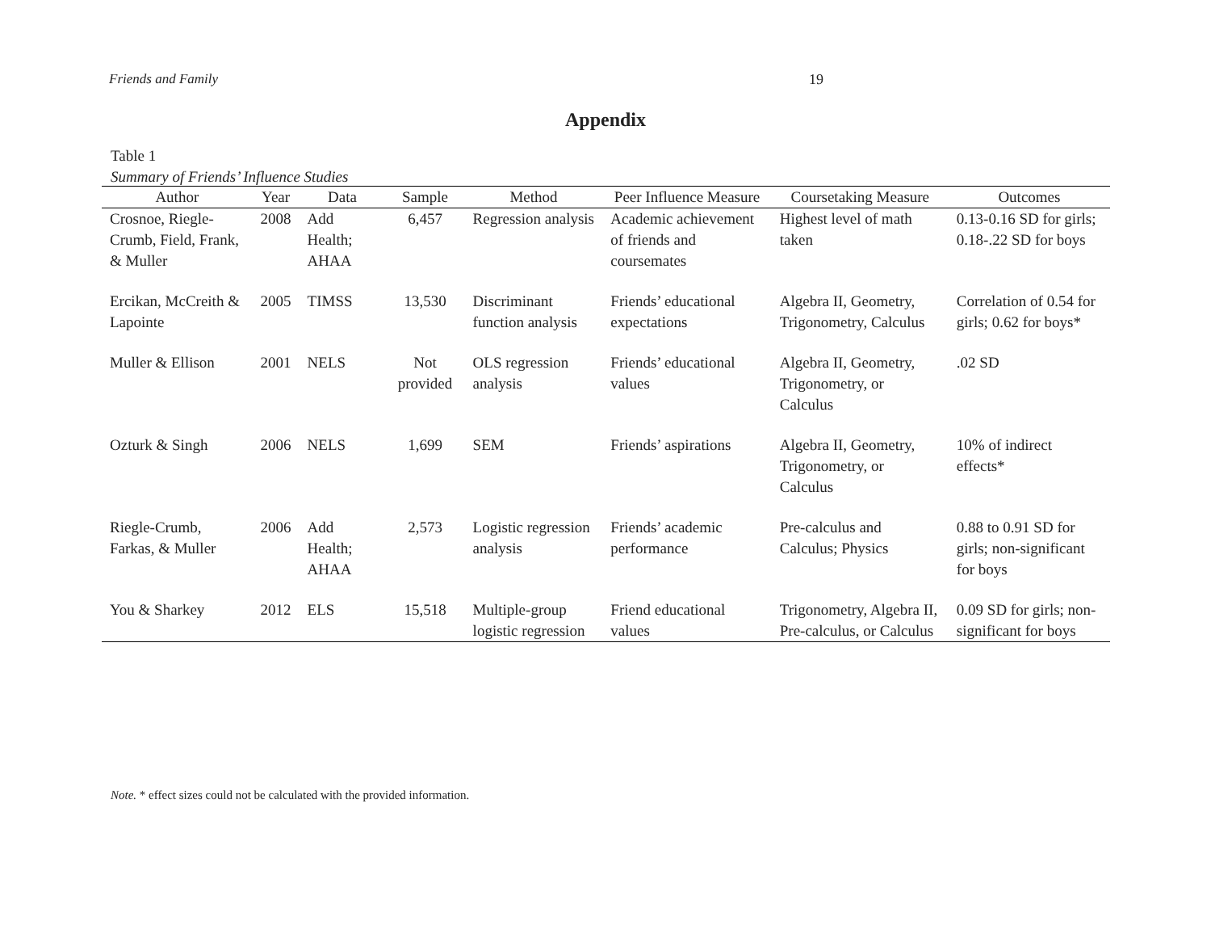Friends and Family 19
Appendix
Table 1
Summary of Friends’ Influence Studies
| Author | Year | Data | Sample | Method | Peer Influence Measure | Coursetaking Measure | Outcomes |
| --- | --- | --- | --- | --- | --- | --- | --- |
| Crosnoe, Riegle-Crumb, Field, Frank, & Muller | 2008 | Add Health; AHAA | 6,457 | Regression analysis | Academic achievement of friends and coursemates | Highest level of math taken | 0.13-0.16 SD for girls; 0.18-.22 SD for boys |
| Ercikan, McCreith & Lapointe | 2005 | TIMSS | 13,530 | Discriminant function analysis | Friends’ educational expectations | Algebra II, Geometry, Trigonometry, Calculus | Correlation of 0.54 for girls; 0.62 for boys* |
| Muller & Ellison | 2001 | NELS | Not provided | OLS regression analysis | Friends’ educational values | Algebra II, Geometry, Trigonometry, or Calculus | .02 SD |
| Ozturk & Singh | 2006 | NELS | 1,699 | SEM | Friends’ aspirations | Algebra II, Geometry, Trigonometry, or Calculus | 10% of indirect effects* |
| Riegle-Crumb, Farkas, & Muller | 2006 | Add Health; AHAA | 2,573 | Logistic regression analysis | Friends’ academic performance | Pre-calculus and Calculus; Physics | 0.88 to 0.91 SD for girls; non-significant for boys |
| You & Sharkey | 2012 | ELS | 15,518 | Multiple-group logistic regression | Friend educational values | Trigonometry, Algebra II, Pre-calculus, or Calculus | 0.09 SD for girls; non-significant for boys |
Note. * effect sizes could not be calculated with the provided information.